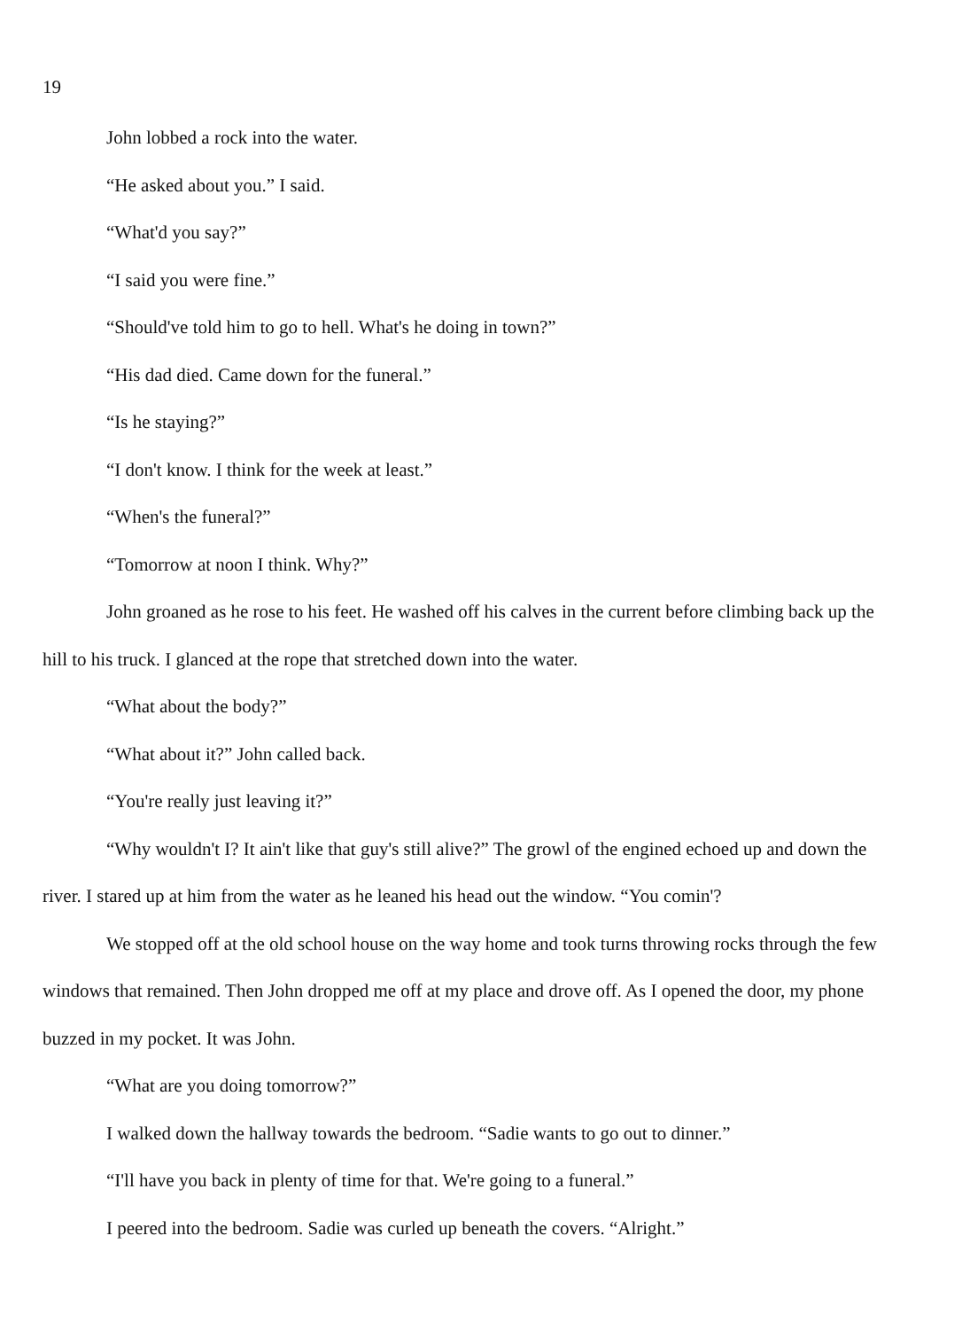19
John lobbed a rock into the water.
“He asked about you.” I said.
“What'd you say?”
“I said you were fine.”
“Should've told him to go to hell. What's he doing in town?”
“His dad died. Came down for the funeral.”
“Is he staying?”
“I don't know. I think for the week at least.”
“When's the funeral?”
“Tomorrow at noon I think. Why?”
John groaned as he rose to his feet. He washed off his calves in the current before climbing back up the hill to his truck. I glanced at the rope that stretched down into the water.
“What about the body?”
“What about it?” John called back.
“You're really just leaving it?”
“Why wouldn't I? It ain't like that guy's still alive?” The growl of the engined echoed up and down the river. I stared up at him from the water as he leaned his head out the window. “You comin'?
We stopped off at the old school house on the way home and took turns throwing rocks through the few windows that remained. Then John dropped me off at my place and drove off. As I opened the door, my phone buzzed in my pocket. It was John.
“What are you doing tomorrow?”
I walked down the hallway towards the bedroom. “Sadie wants to go out to dinner.”
“I'll have you back in plenty of time for that. We're going to a funeral.”
I peered into the bedroom. Sadie was curled up beneath the covers. “Alright.”